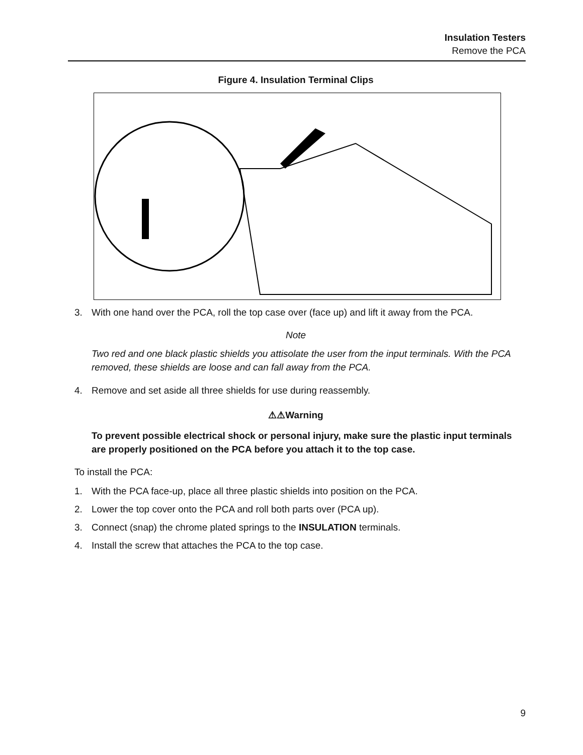Insulation Testers
Remove the PCA
Figure 4. Insulation Terminal Clips
3. With one hand over the PCA, roll the top case over (face up) and lift it away from the PCA.
Note
Two red and one black plastic shields you attisolate the user from the input terminals. With the PCA removed, these shields are loose and can fall away from the PCA.
4. Remove and set aside all three shields for use during reassembly.
⚠⚠Warning
To prevent possible electrical shock or personal injury, make sure the plastic input terminals are properly positioned on the PCA before you attach it to the top case.
To install the PCA:
1. With the PCA face-up, place all three plastic shields into position on the PCA.
2. Lower the top cover onto the PCA and roll both parts over (PCA up).
3. Connect (snap) the chrome plated springs to the INSULATION terminals.
4. Install the screw that attaches the PCA to the top case.
9